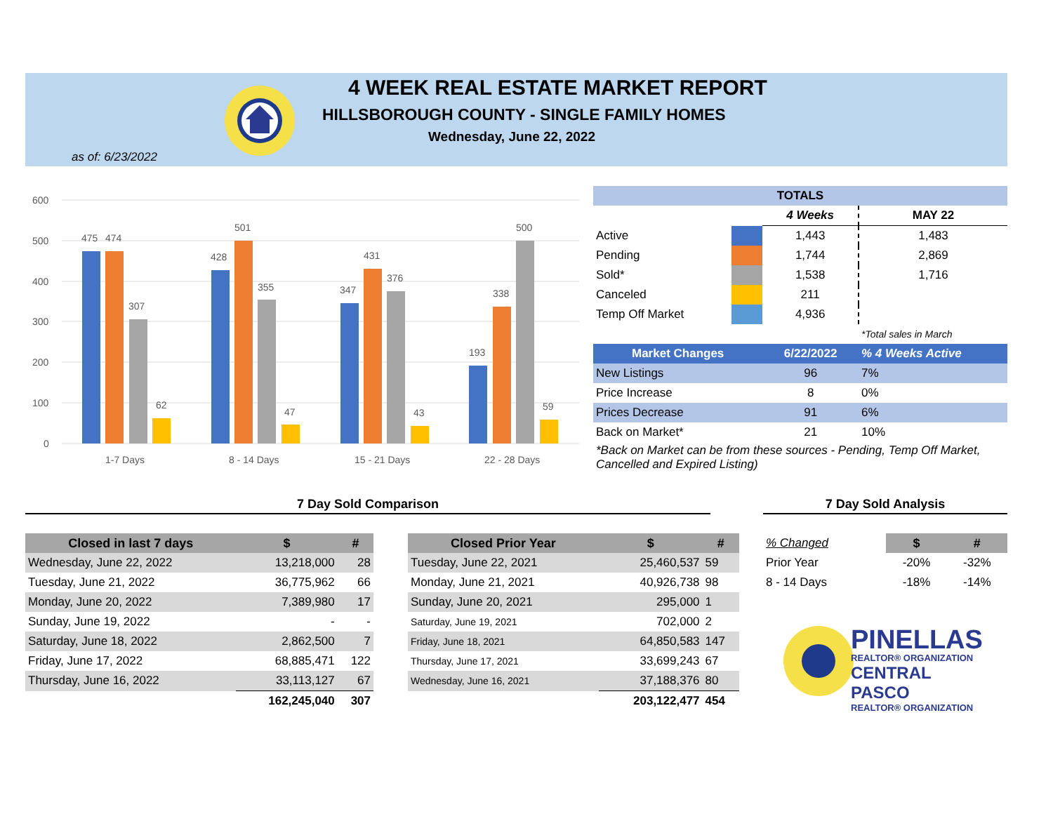4 WEEK REAL ESTATE MARKET REPORT
HILLSBOROUGH COUNTY - SINGLE FAMILY HOMES
Wednesday, June 22, 2022
as of: 6/23/2022
600
500
400
300
200
100
0
475
474
307
62
428
501
355
47
347
431
376
43
193
338
500
59
1-7 Days
8 - 14 Days
15 - 21 Days
22 - 28 Days
| TOTALS | | | |
| --- | --- | --- | --- |
| | | 4 Weeks | MAY 22 |
| Active | | 1,443 | 1,483 |
| Pending | | 1,744 | 2,869 |
| Sold* | | 1,538 | 1,716 |
| Canceled | | 211 | |
| Temp Off Market | | 4,936 | |
| | | | *Total sales in March |
| Market Changes | | 6/22/2022 | % 4 Weeks Active |
| New Listings | | 96 | 7% |
| Price Increase | | 8 | 0% |
| Prices Decrease | | 91 | 6% |
| Back on Market* | | 21 | 10% |
| *Back on Market can be from these sources - Pending, Temp Off Market, Cancelled and Expired Listing) | | | |
7 Day Sold Comparison 7 Day Sold Analysis
| Closed in last 7 days | $ | # |
| --- | --- | --- |
| Wednesday, June 22, 2022 | 13,218,000 | 28 |
| Tuesday, June 21, 2022 | 36,775,962 | 66 |
| Monday, June 20, 2022 | 7,389,980 | 17 |
| Sunday, June 19, 2022 | - | - |
| Saturday, June 18, 2022 | 2,862,500 | 7 |
| Friday, June 17, 2022 | 68,885,471 | 122 |
| Thursday, June 16, 2022 | 33,113,127 | 67 |
| | 162,245,040 | 307 |
| Closed Prior Year | $ | # |
| --- | --- | --- |
| Tuesday, June 22, 2021 | 25,460,537 | 59 |
| Monday, June 21, 2021 | 40,926,738 | 98 |
| Sunday, June 20, 2021 | 295,000 | 1 |
| Saturday, June 19, 2021 | 702,000 | 2 |
| Friday, June 18, 2021 | 64,850,583 | 147 |
| Thursday, June 17, 2021 | 33,699,243 | 67 |
| Wednesday, June 16, 2021 | 37,188,376 | 80 |
| | 203,122,477 | 454 |
| % Changed | $ | # |
| Prior Year | -20% | -32% |
| 8 - 14 Days | -18% | -14% |
PINELLAS
REALTOR® ORGANIZATION
CENTRAL PASCO
REALTOR® ORGANIZATION